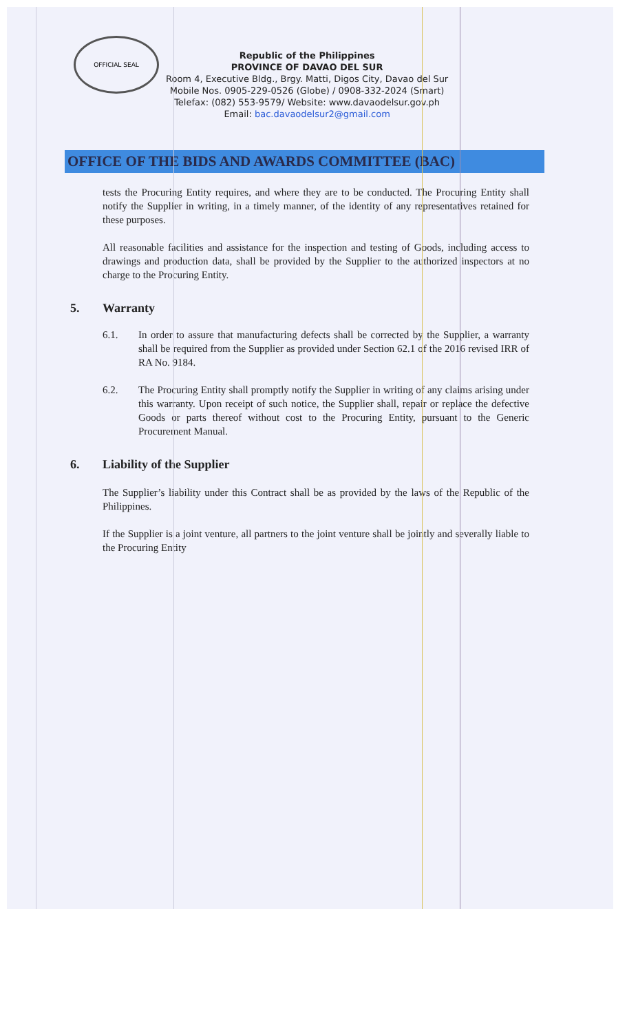OFFICIAL SEAL
Republic of the Philippines
PROVINCE OF DAVAO DEL SUR
Room 4, Executive Bldg., Brgy. Matti, Digos City, Davao del Sur
Mobile Nos. 0905-229-0526 (Globe) / 0908-332-2024 (Smart)
Telefax: (082) 553-9579/ Website: www.davaodelsur.gov.ph
Email: bac.davaodelsur2@gmail.com
OFFICE OF THE BIDS AND AWARDS COMMITTEE (BAC)
tests the Procuring Entity requires, and where they are to be conducted. The Procuring Entity shall notify the Supplier in writing, in a timely manner, of the identity of any representatives retained for these purposes.
All reasonable facilities and assistance for the inspection and testing of Goods, including access to drawings and production data, shall be provided by the Supplier to the authorized inspectors at no charge to the Procuring Entity.
5. Warranty
6.1. In order to assure that manufacturing defects shall be corrected by the Supplier, a warranty shall be required from the Supplier as provided under Section 62.1 of the 2016 revised IRR of RA No. 9184.
6.2. The Procuring Entity shall promptly notify the Supplier in writing of any claims arising under this warranty. Upon receipt of such notice, the Supplier shall, repair or replace the defective Goods or parts thereof without cost to the Procuring Entity, pursuant to the Generic Procurement Manual.
6. Liability of the Supplier
The Supplier’s liability under this Contract shall be as provided by the laws of the Republic of the Philippines.
If the Supplier is a joint venture, all partners to the joint venture shall be jointly and severally liable to the Procuring Entity